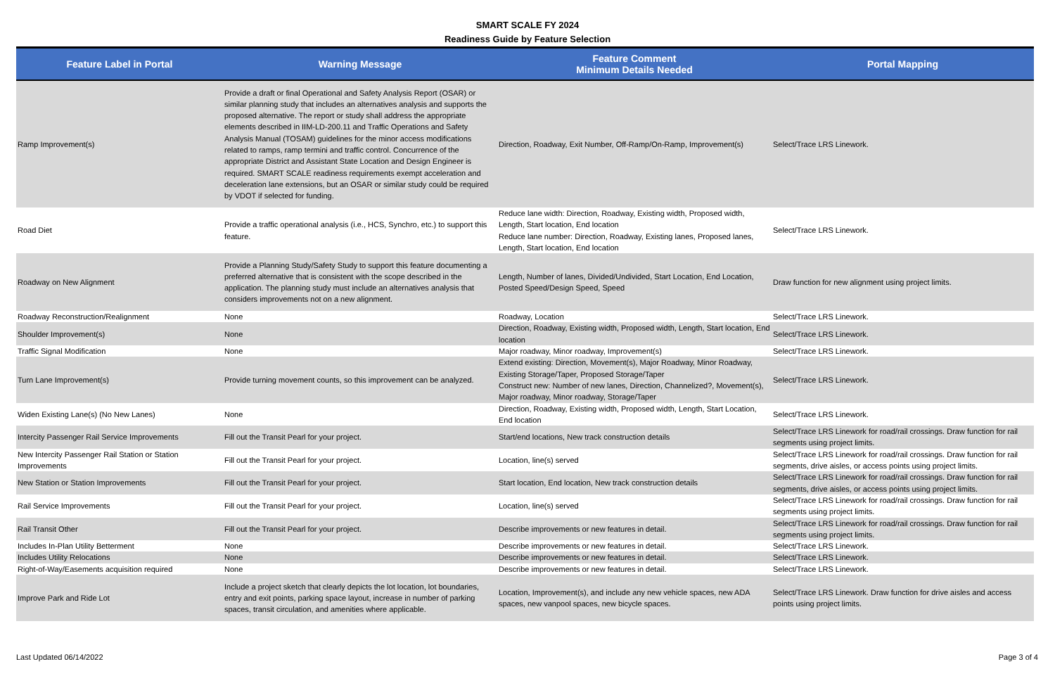SMART SCALE FY 2024
Readiness Guide by Feature Selection
| Feature Label in Portal | Warning Message | Feature Comment Minimum Details Needed | Portal Mapping |
| --- | --- | --- | --- |
| Ramp Improvement(s) | Provide a draft or final Operational and Safety Analysis Report (OSAR) or similar planning study that includes an alternatives analysis and supports the proposed alternative. The report or study shall address the appropriate elements described in IIM-LD-200.11 and Traffic Operations and Safety Analysis Manual (TOSAM) guidelines for the minor access modifications related to ramps, ramp termini and traffic control. Concurrence of the appropriate District and Assistant State Location and Design Engineer is required. SMART SCALE readiness requirements exempt acceleration and deceleration lane extensions, but an OSAR or similar study could be required by VDOT if selected for funding. | Direction, Roadway, Exit Number, Off-Ramp/On-Ramp, Improvement(s) | Select/Trace LRS Linework. |
| Road Diet | Provide a traffic operational analysis (i.e., HCS, Synchro, etc.) to support this feature. | Reduce lane width: Direction, Roadway, Existing width, Proposed width, Length, Start location, End location Reduce lane number: Direction, Roadway, Existing lanes, Proposed lanes, Length, Start location, End location | Select/Trace LRS Linework. |
| Roadway on New Alignment | Provide a Planning Study/Safety Study to support this feature documenting a preferred alternative that is consistent with the scope described in the application. The planning study must include an alternatives analysis that considers improvements not on a new alignment. | Length, Number of lanes, Divided/Undivided, Start Location, End Location, Posted Speed/Design Speed, Speed | Draw function for new alignment using project limits. |
| Roadway Reconstruction/Realignment | None | Roadway, Location | Select/Trace LRS Linework. |
| Shoulder Improvement(s) | None | Direction, Roadway, Existing width, Proposed width, Length, Start location, End location | Select/Trace LRS Linework. |
| Traffic Signal Modification | None | Major roadway, Minor roadway, Improvement(s) | Select/Trace LRS Linework. |
| Turn Lane Improvement(s) | Provide turning movement counts, so this improvement can be analyzed. | Extend existing: Direction, Movement(s), Major Roadway, Minor Roadway, Existing Storage/Taper, Proposed Storage/Taper Construct new: Number of new lanes, Direction, Channelized?, Movement(s), Major roadway, Minor roadway, Storage/Taper | Select/Trace LRS Linework. |
| Widen Existing Lane(s) (No New Lanes) | None | Direction, Roadway, Existing width, Proposed width, Length, Start Location, End location | Select/Trace LRS Linework. |
| Intercity Passenger Rail Service Improvements | Fill out the Transit Pearl for your project. | Start/end locations, New track construction details | Select/Trace LRS Linework for road/rail crossings. Draw function for rail segments using project limits. |
| New Intercity Passenger Rail Station or Station Improvements | Fill out the Transit Pearl for your project. | Location, line(s) served | Select/Trace LRS Linework for road/rail crossings. Draw function for rail segments, drive aisles, or access points using project limits. |
| New Station or Station Improvements | Fill out the Transit Pearl for your project. | Start location, End location, New track construction details | Select/Trace LRS Linework for road/rail crossings. Draw function for rail segments, drive aisles, or access points using project limits. |
| Rail Service Improvements | Fill out the Transit Pearl for your project. | Location, line(s) served | Select/Trace LRS Linework for road/rail crossings. Draw function for rail segments using project limits. |
| Rail Transit Other | Fill out the Transit Pearl for your project. | Describe improvements or new features in detail. | Select/Trace LRS Linework for road/rail crossings. Draw function for rail segments using project limits. |
| Includes In-Plan Utility Betterment | None | Describe improvements or new features in detail. | Select/Trace LRS Linework. |
| Includes Utility Relocations | None | Describe improvements or new features in detail. | Select/Trace LRS Linework. |
| Right-of-Way/Easements acquisition required | None | Describe improvements or new features in detail. | Select/Trace LRS Linework. |
| Improve Park and Ride Lot | Include a project sketch that clearly depicts the lot location, lot boundaries, entry and exit points, parking space layout, increase in number of parking spaces, transit circulation, and amenities where applicable. | Location, Improvement(s), and include any new vehicle spaces, new ADA spaces, new vanpool spaces, new bicycle spaces. | Select/Trace LRS Linework. Draw function for drive aisles and access points using project limits. |
Last Updated 06/14/2022 Page 3 of 4